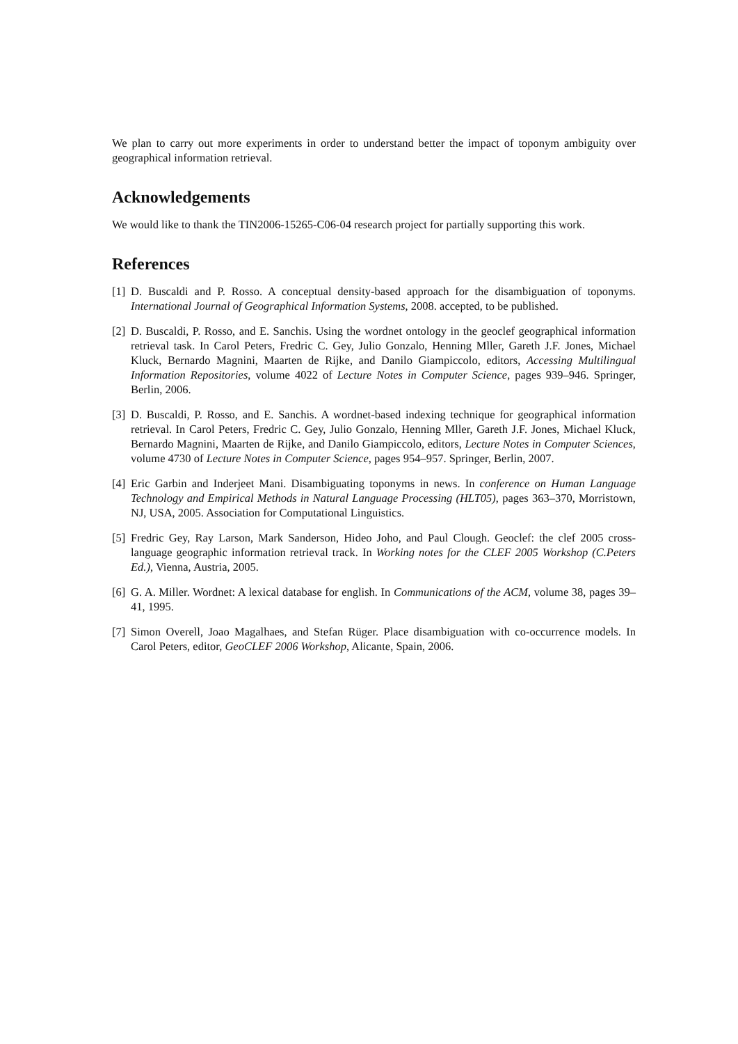We plan to carry out more experiments in order to understand better the impact of toponym ambiguity over geographical information retrieval.
Acknowledgements
We would like to thank the TIN2006-15265-C06-04 research project for partially supporting this work.
References
[1]
D. Buscaldi and P. Rosso. A conceptual density-based approach for the disambiguation of toponyms. International Journal of Geographical Information Systems, 2008. accepted, to be published.
[2]
D. Buscaldi, P. Rosso, and E. Sanchis. Using the wordnet ontology in the geoclef geographical information retrieval task. In Carol Peters, Fredric C. Gey, Julio Gonzalo, Henning Mller, Gareth J.F. Jones, Michael Kluck, Bernardo Magnini, Maarten de Rijke, and Danilo Giampiccolo, editors, Accessing Multilingual Information Repositories, volume 4022 of Lecture Notes in Computer Science, pages 939–946. Springer, Berlin, 2006.
[3]
D. Buscaldi, P. Rosso, and E. Sanchis. A wordnet-based indexing technique for geographical information retrieval. In Carol Peters, Fredric C. Gey, Julio Gonzalo, Henning Mller, Gareth J.F. Jones, Michael Kluck, Bernardo Magnini, Maarten de Rijke, and Danilo Giampiccolo, editors, Lecture Notes in Computer Sciences, volume 4730 of Lecture Notes in Computer Science, pages 954–957. Springer, Berlin, 2007.
[4]
Eric Garbin and Inderjeet Mani. Disambiguating toponyms in news. In conference on Human Language Technology and Empirical Methods in Natural Language Processing (HLT05), pages 363–370, Morristown, NJ, USA, 2005. Association for Computational Linguistics.
[5]
Fredric Gey, Ray Larson, Mark Sanderson, Hideo Joho, and Paul Clough. Geoclef: the clef 2005 cross-language geographic information retrieval track. In Working notes for the CLEF 2005 Workshop (C.Peters Ed.), Vienna, Austria, 2005.
[6]
G. A. Miller. Wordnet: A lexical database for english. In Communications of the ACM, volume 38, pages 39–41, 1995.
[7]
Simon Overell, Joao Magalhaes, and Stefan Rüger. Place disambiguation with co-occurrence models. In Carol Peters, editor, GeoCLEF 2006 Workshop, Alicante, Spain, 2006.